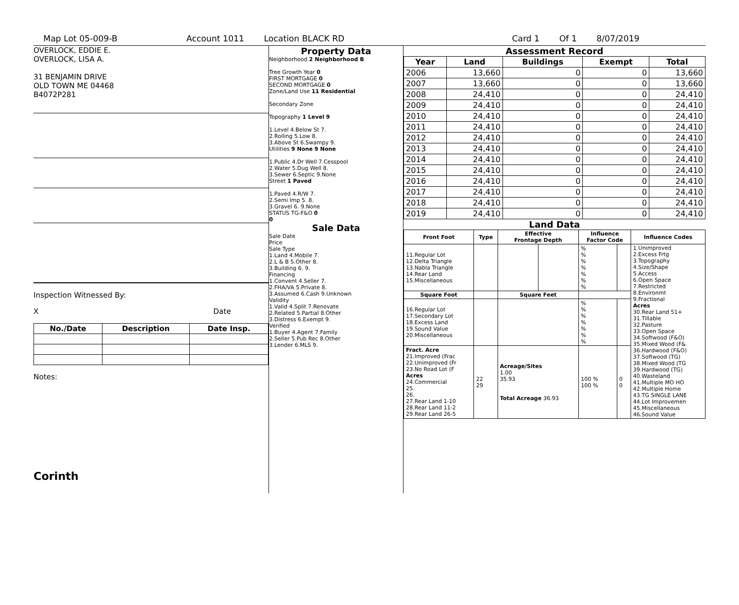Map Lot 05-009-B Account 1011 Location BLACK RD Card 1 Of 1 8/07/2019
OVERLOCK, EDDIE E.
OVERLOCK, LISA A.
31 BENJAMIN DRIVE
OLD TOWN ME 04468
B4072P281
Inspection Witnessed By:
X Date
| No./Date | Description | Date Insp. |
| --- | --- | --- |
Notes:
Corinth
Property Data
Neighborhood 2 Neighborhood B
Tree Growth Year 0
FIRST MORTGAGE 0
SECOND MORTGAGE 0
Zone/Land Use 11 Residential
Secondary Zone
Topography 1 Level 9
1.Level 4.Below St 7.
2.Rolling 5.Low 8.
3.Above St 6.Swampy 9.
Utilities 9 None 9 None
1.Public 4.Dr Well 7.Cesspool
2.Water 5.Dug Well 8.
3.Sewer 6.Septic 9.None
Street 1 Paved
1.Paved 4.R/W 7.
2.Semi Imp 5. 8.
3.Gravel 6. 9.None
STATUS TG-F&O 0
0
Sale Data
Sale Date
Price
Sale Type
1.Land 4.Mobile 7.
2.L & B 5.Other 8.
3.Building 6. 9.
Financing
1.Convent 4.Seller 7.
2.FHA/VA 5.Private 8.
3.Assumed 6.Cash 9.Unknown
Validity
1.Valid 4.Split 7.Renovate
2.Related 5.Partial 8.Other
3.Distress 6.Exempt 9.
Verified
1.Buyer 4.Agent 7.Family
2.Seller 5.Pub Rec 8.Other
3.Lender 6.MLS 9.
Assessment Record
| Year | Land | Buildings | Exempt | Total |
| --- | --- | --- | --- | --- |
| 2006 | 13,660 | 0 | 0 | 13,660 |
| 2007 | 13,660 | 0 | 0 | 13,660 |
| 2008 | 24,410 | 0 | 0 | 24,410 |
| 2009 | 24,410 | 0 | 0 | 24,410 |
| 2010 | 24,410 | 0 | 0 | 24,410 |
| 2011 | 24,410 | 0 | 0 | 24,410 |
| 2012 | 24,410 | 0 | 0 | 24,410 |
| 2013 | 24,410 | 0 | 0 | 24,410 |
| 2014 | 24,410 | 0 | 0 | 24,410 |
| 2015 | 24,410 | 0 | 0 | 24,410 |
| 2016 | 24,410 | 0 | 0 | 24,410 |
| 2017 | 24,410 | 0 | 0 | 24,410 |
| 2018 | 24,410 | 0 | 0 | 24,410 |
| 2019 | 24,410 | 0 | 0 | 24,410 |
Land Data
| Front Foot | Type | Effective Frontage Depth | | Influence Factor Code | | Influence Codes |
| --- | --- | --- | --- | --- | --- | --- |
| 11.Regular Lot 12.Delta Triangle 13.Nabla Triangle 14.Rear Land 15.Miscellaneous | | | | % % % % % % % | | 1.Unimproved 2.Excess Frtg 3.Topography 4.Size/Shape 5.Access 6.Open Space 7.Restricted 8.Environmt 9.Fractional Acres 30.Rear Land 51+ 31.Tillable 32.Pasture 33.Open Space 34.Softwood (F&O) 35.Mixed Wood (F& 36.Hardwood (F&O) 37.Softwood (TG) 38.Mixed Wood (TG 39.Hardwood (TG) 40.Wasteland 41.Multiple MO HO 42.Multiple Home 43.TG SINGLE LANE 44.Lot Improvemen 45.Miscellaneous 46.Sound Value |
| Square Foot | | Square Feet | | | | |
| 16.Regular Lot 17.Secondary Lot 18.Excess Land 19.Sound Value 20.Miscellaneous | | | | % % % % % % % | | |
| Fract. Acre 21.Improved (Frac 22.Unimproved (Fr 23.No Road Lot (F Acres 24.Commercial 25. 26. 27.Rear Land 1-10 28.Rear Land 11-2 29.Rear Land 26-5 | 22 29 | Acreage/Sites 1.00 35.93 Total Acreage 36.93 | | 100 % 100 % | 0 0 | |